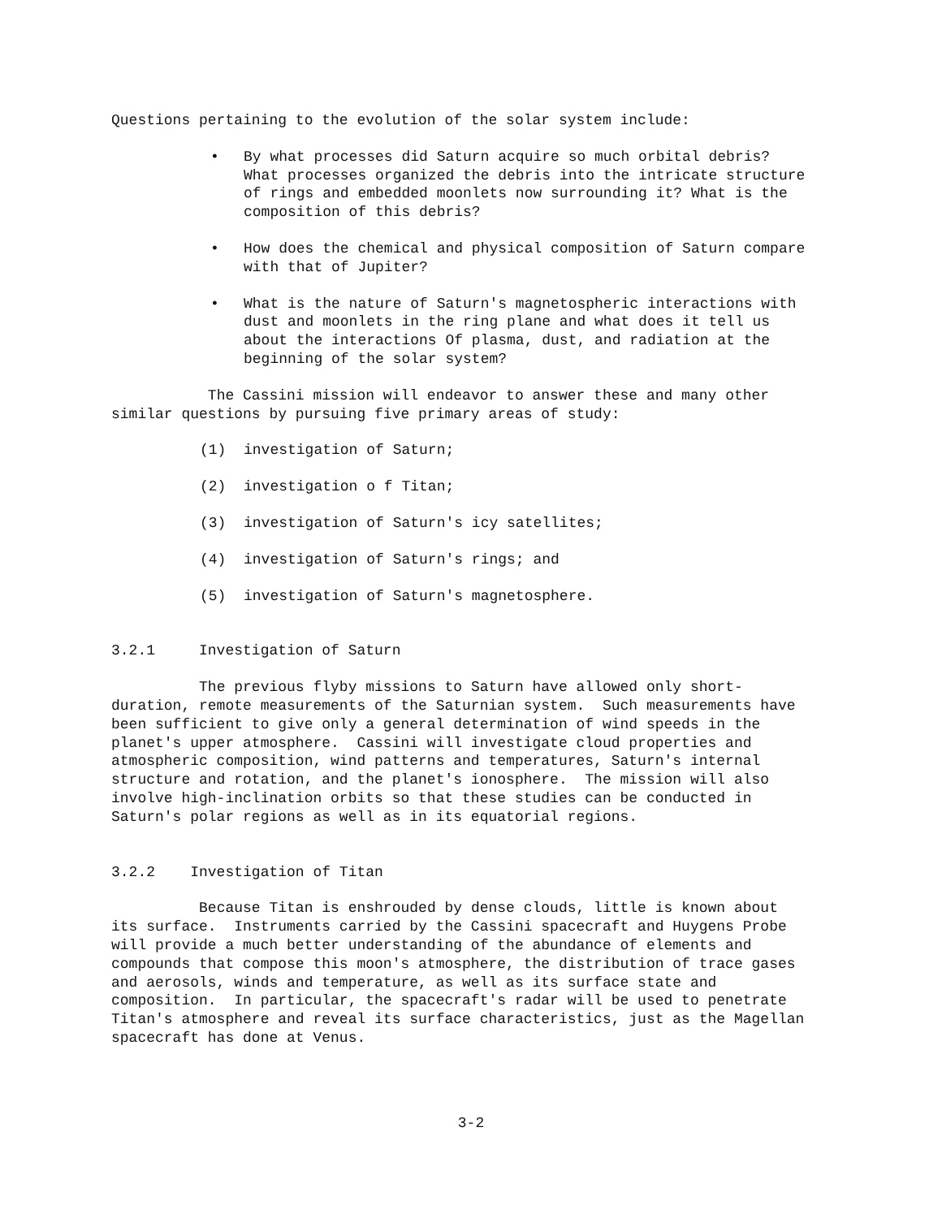Questions pertaining to the evolution of the solar system include:
• By what processes did Saturn acquire so much orbital debris? What processes organized the debris into the intricate structure of rings and embedded moonlets now surrounding it? What is the composition of this debris?
• How does the chemical and physical composition of Saturn compare with that of Jupiter?
• What is the nature of Saturn's magnetospheric interactions with dust and moonlets in the ring plane and what does it tell us about the interactions Of plasma, dust, and radiation at the beginning of the solar system?
The Cassini mission will endeavor to answer these and many other similar questions by pursuing five primary areas of study:
(1) investigation of Saturn;
(2) investigation o f Titan;
(3) investigation of Saturn's icy satellites;
(4) investigation of Saturn's rings; and
(5) investigation of Saturn's magnetosphere.
3.2.1 Investigation of Saturn
The previous flyby missions to Saturn have allowed only short-duration, remote measurements of the Saturnian system. Such measurements have been sufficient to give only a general determination of wind speeds in the planet's upper atmosphere. Cassini will investigate cloud properties and atmospheric composition, wind patterns and temperatures, Saturn's internal structure and rotation, and the planet's ionosphere. The mission will also involve high-inclination orbits so that these studies can be conducted in Saturn's polar regions as well as in its equatorial regions.
3.2.2 Investigation of Titan
Because Titan is enshrouded by dense clouds, little is known about its surface. Instruments carried by the Cassini spacecraft and Huygens Probe will provide a much better understanding of the abundance of elements and compounds that compose this moon's atmosphere, the distribution of trace gases and aerosols, winds and temperature, as well as its surface state and composition. In particular, the spacecraft's radar will be used to penetrate Titan's atmosphere and reveal its surface characteristics, just as the Magellan spacecraft has done at Venus.
3-2